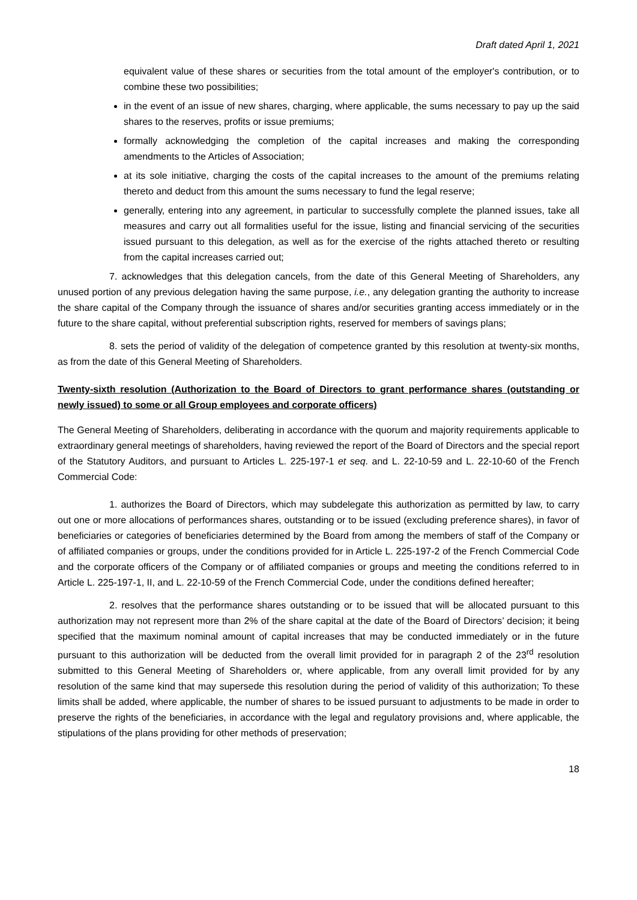Draft dated April 1, 2021
equivalent value of these shares or securities from the total amount of the employer's contribution, or to combine these two possibilities;
in the event of an issue of new shares, charging, where applicable, the sums necessary to pay up the said shares to the reserves, profits or issue premiums;
formally acknowledging the completion of the capital increases and making the corresponding amendments to the Articles of Association;
at its sole initiative, charging the costs of the capital increases to the amount of the premiums relating thereto and deduct from this amount the sums necessary to fund the legal reserve;
generally, entering into any agreement, in particular to successfully complete the planned issues, take all measures and carry out all formalities useful for the issue, listing and financial servicing of the securities issued pursuant to this delegation, as well as for the exercise of the rights attached thereto or resulting from the capital increases carried out;
7. acknowledges that this delegation cancels, from the date of this General Meeting of Shareholders, any unused portion of any previous delegation having the same purpose, i.e., any delegation granting the authority to increase the share capital of the Company through the issuance of shares and/or securities granting access immediately or in the future to the share capital, without preferential subscription rights, reserved for members of savings plans;
8. sets the period of validity of the delegation of competence granted by this resolution at twenty-six months, as from the date of this General Meeting of Shareholders.
Twenty-sixth resolution (Authorization to the Board of Directors to grant performance shares (outstanding or newly issued) to some or all Group employees and corporate officers)
The General Meeting of Shareholders, deliberating in accordance with the quorum and majority requirements applicable to extraordinary general meetings of shareholders, having reviewed the report of the Board of Directors and the special report of the Statutory Auditors, and pursuant to Articles L. 225-197-1 et seq. and L. 22-10-59 and L. 22-10-60 of the French Commercial Code:
1. authorizes the Board of Directors, which may subdelegate this authorization as permitted by law, to carry out one or more allocations of performances shares, outstanding or to be issued (excluding preference shares), in favor of beneficiaries or categories of beneficiaries determined by the Board from among the members of staff of the Company or of affiliated companies or groups, under the conditions provided for in Article L. 225-197-2 of the French Commercial Code and the corporate officers of the Company or of affiliated companies or groups and meeting the conditions referred to in Article L. 225-197-1, II, and L. 22-10-59 of the French Commercial Code, under the conditions defined hereafter;
2. resolves that the performance shares outstanding or to be issued that will be allocated pursuant to this authorization may not represent more than 2% of the share capital at the date of the Board of Directors’ decision; it being specified that the maximum nominal amount of capital increases that may be conducted immediately or in the future pursuant to this authorization will be deducted from the overall limit provided for in paragraph 2 of the 23<sup>rd</sup> resolution submitted to this General Meeting of Shareholders or, where applicable, from any overall limit provided for by any resolution of the same kind that may supersede this resolution during the period of validity of this authorization; To these limits shall be added, where applicable, the number of shares to be issued pursuant to adjustments to be made in order to preserve the rights of the beneficiaries, in accordance with the legal and regulatory provisions and, where applicable, the stipulations of the plans providing for other methods of preservation;
18